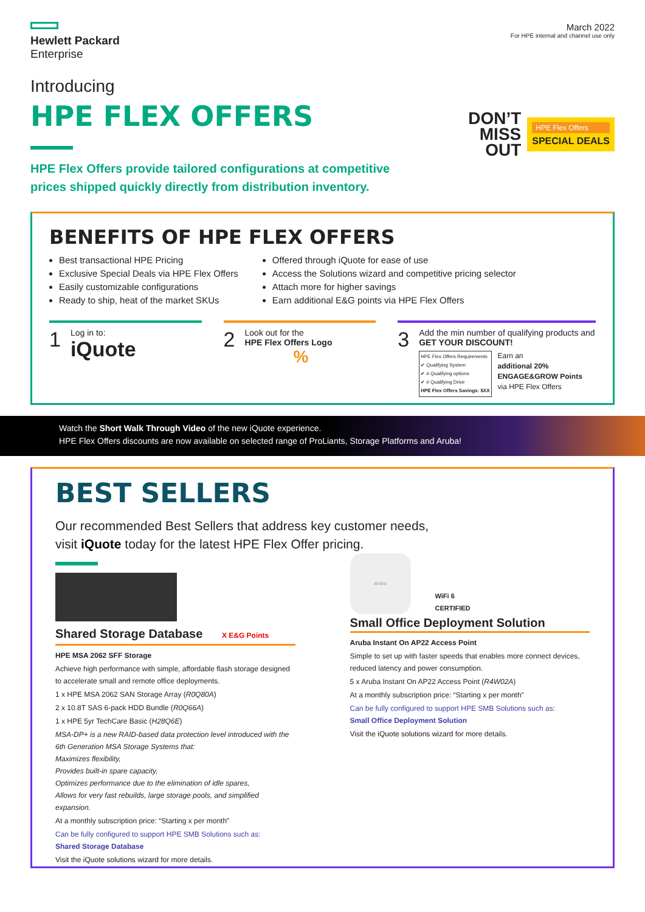Hewlett Packard
Enterprise
March 2022
For HPE internal and channel use only
Introducing
HPE FLEX OFFERS
HPE Flex Offers provide tailored configurations at competitive
prices shipped quickly directly from distribution inventory.
DON’T
MISS
OUT
HPE Flex Offers
SPECIAL DEALS
BENEFITS OF HPE FLEX OFFERS
Best transactional HPE Pricing
Exclusive Special Deals via HPE Flex Offers
Easily customizable configurations
Ready to ship, heat of the market SKUs
Offered through iQuote for ease of use
Access the Solutions wizard and competitive pricing selector
Attach more for higher savings
Earn additional E&G points via HPE Flex Offers
1
Log in to:
iQuote
2
Look out for the
HPE Flex Offers Logo
%
3
Add the min number of qualifying products and
GET YOUR DISCOUNT!
HPE Flex Offers Requirements
✔ Qualifying System
✔ # Qualifying options
✔ # Qualifying Drive
HPE Flex Offers Savings: $XX
Earn an
additional 20%
ENGAGE&GROW Points
via HPE Flex Offers
Watch the Short Walk Through Video of the new iQuote experience.
HPE Flex Offers discounts are now available on selected range of ProLiants, Storage Platforms and Aruba!
BEST SELLERS
Our recommended Best Sellers that address key customer needs,
visit iQuote today for the latest HPE Flex Offer pricing.
Shared Storage Database X E&G Points
HPE MSA 2062 SFF Storage
Achieve high performance with simple, affordable flash storage designed to accelerate small and remote office deployments.
1 x HPE MSA 2062 SAN Storage Array (R0Q80A)
2 x 10.8T SAS 6-pack HDD Bundle (R0Q66A)
1 x HPE 5yr TechCare Basic (H28Q6E)
MSA-DP+ is a new RAID-based data protection level introduced with the 6th Generation MSA Storage Systems that:
Maximizes flexibility,
Provides built-in spare capacity,
Optimizes performance due to the elimination of idle spares,
Allows for very fast rebuilds, large storage pools, and simplified expansion.
At a monthly subscription price: “Starting x per month”
Can be fully configured to support HPE SMB Solutions such as:
Shared Storage Database
Visit the iQuote solutions wizard for more details.
aruba
WiFi 6
CERTIFIED
Small Office Deployment Solution
Aruba Instant On AP22 Access Point
Simple to set up with faster speeds that enables more connect devices, reduced latency and power consumption.
5 x Aruba Instant On AP22 Access Point (R4W02A)
At a monthly subscription price: “Starting x per month”
Can be fully configured to support HPE SMB Solutions such as:
Small Office Deployment Solution
Visit the iQuote solutions wizard for more details.